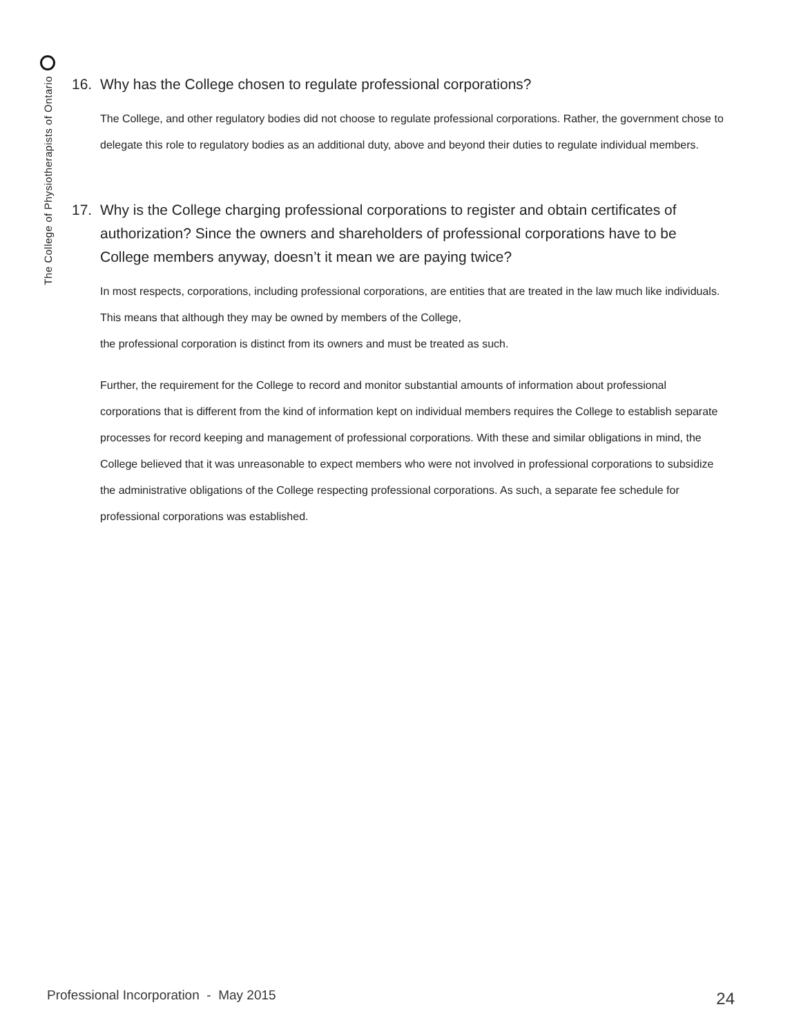The College of Physiotherapists of Ontario
16. Why has the College chosen to regulate professional corporations?
The College, and other regulatory bodies did not choose to regulate professional corporations. Rather, the government chose to delegate this role to regulatory bodies as an additional duty, above and beyond their duties to regulate individual members.
17. Why is the College charging professional corporations to register and obtain certificates of authorization? Since the owners and shareholders of professional corporations have to be College members anyway, doesn’t it mean we are paying twice?
In most respects, corporations, including professional corporations, are entities that are treated in the law much like individuals. This means that although they may be owned by members of the College,
the professional corporation is distinct from its owners and must be treated as such.
Further, the requirement for the College to record and monitor substantial amounts of information about professional corporations that is different from the kind of information kept on individual members requires the College to establish separate processes for record keeping and management of professional corporations. With these and similar obligations in mind, the College believed that it was unreasonable to expect members who were not involved in professional corporations to subsidize the administrative obligations of the College respecting professional corporations. As such, a separate fee schedule for professional corporations was established.
Professional Incorporation - May 2015
24